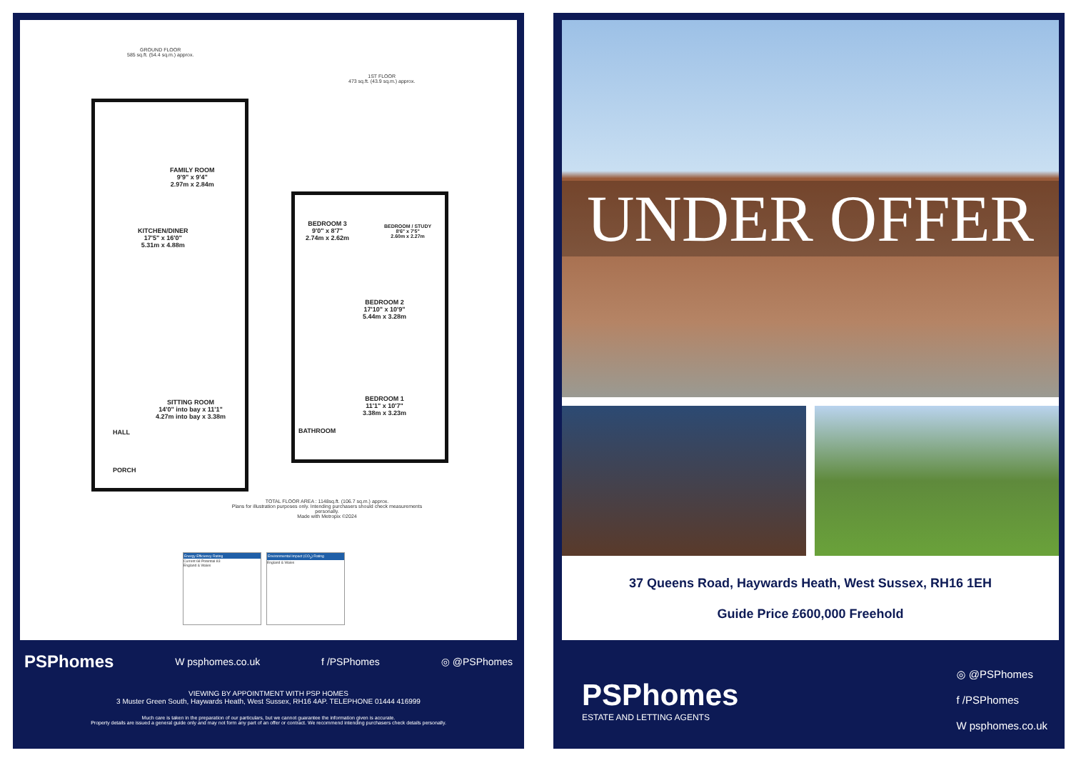GROUND FLOOR
585 sq.ft. (54.4 sq.m.) approx.
1ST FLOOR
473 sq.ft. (43.9 sq.m.) approx.
FAMILY ROOM
9'9" x 9'4"
2.97m x 2.84m
KITCHEN/DINER
17'5" x 16'0"
5.31m x 4.88m
SITTING ROOM
14'0" into bay x 11'1"
4.27m into bay x 3.38m
HALL
PORCH
BEDROOM 3
9'0" x 8'7"
2.74m x 2.62m
BEDROOM / STUDY
8'6" x 7'5"
2.60m x 2.27m
BEDROOM 2
17'10" x 10'9"
5.44m x 3.28m
BEDROOM 1
11'1" x 10'7"
3.38m x 3.23m
BATHROOM
TOTAL FLOOR AREA : 1148sq.ft. (106.7 sq.m.) approx.
Plans for illustration purposes only. Intending purchasers should check measurements personally.
Made with Metropix ©2024
Energy Efficiency Rating
Current 68 Potential 83
England & Wales
Environmental Impact (CO<sub>2</sub>) Rating
England & Wales
PSPhomes W psphomes.co.uk f /PSPhomes ◎ @PSPhomes
VIEWING BY APPOINTMENT WITH PSP HOMES
3 Muster Green South, Haywards Heath, West Sussex, RH16 4AP. TELEPHONE 01444 416999
Much care is taken in the preparation of our particulars, but we cannot guarantee the information given is accurate.
Property details are issued a general guide only and may not form any part of an offer or contract. We recommend intending purchasers check details personally.
UNDER OFFER
37 Queens Road, Haywards Heath, West Sussex, RH16 1EH
Guide Price £600,000 Freehold
PSPhomes
ESTATE AND LETTING AGENTS
◎ @PSPhomes
f /PSPhomes
W psphomes.co.uk